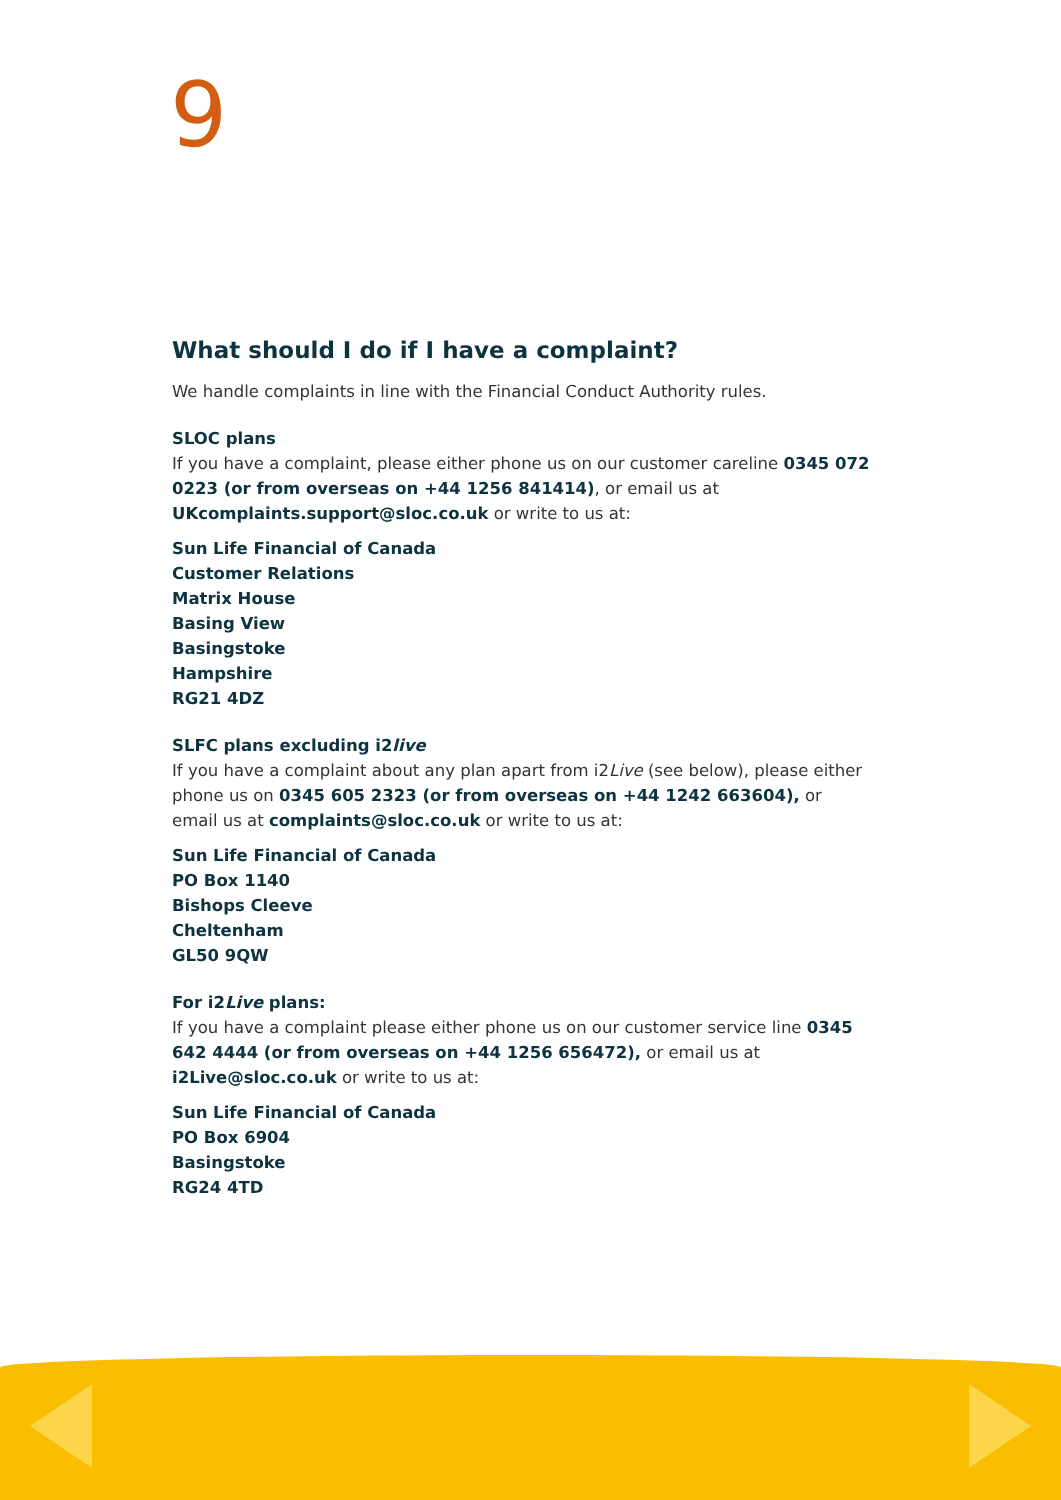9
What should I do if I have a complaint?
We handle complaints in line with the Financial Conduct Authority rules.
SLOC plans
If you have a complaint, please either phone us on our customer careline 0345 072 0223 (or from overseas on +44 1256 841414), or email us at UKcomplaints.support@sloc.co.uk or write to us at:
Sun Life Financial of Canada
Customer Relations
Matrix House
Basing View
Basingstoke
Hampshire
RG21 4DZ
SLFC plans excluding i2live
If you have a complaint about any plan apart from i2Live (see below), please either phone us on 0345 605 2323 (or from overseas on +44 1242 663604), or email us at complaints@sloc.co.uk or write to us at:
Sun Life Financial of Canada
PO Box 1140
Bishops Cleeve
Cheltenham
GL50 9QW
For i2Live plans:
If you have a complaint please either phone us on our customer service line 0345 642 4444 (or from overseas on +44 1256 656472), or email us at i2Live@sloc.co.uk or write to us at:
Sun Life Financial of Canada
PO Box 6904
Basingstoke
RG24 4TD